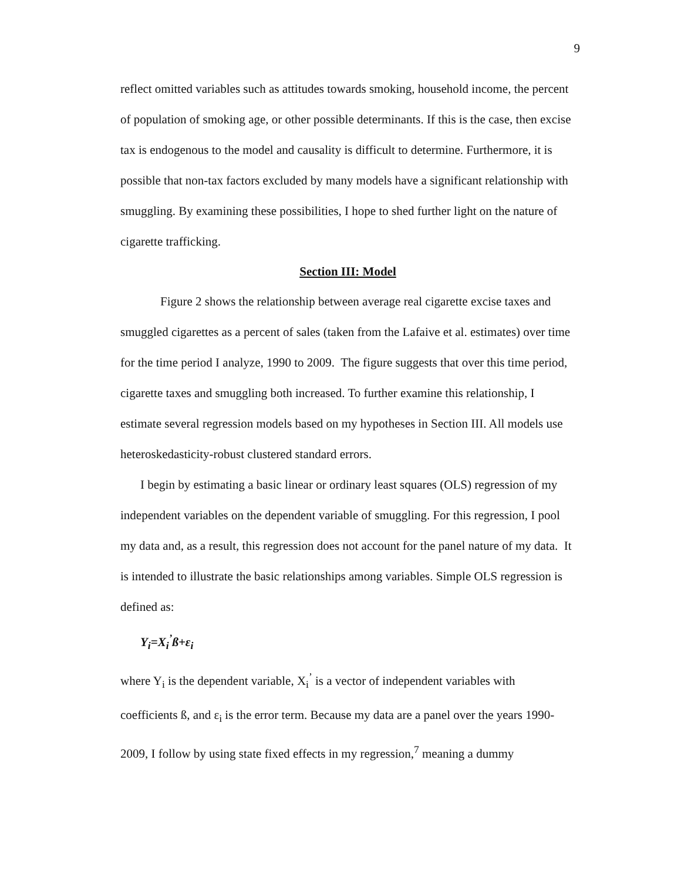9
reflect omitted variables such as attitudes towards smoking, household income, the percent of population of smoking age, or other possible determinants. If this is the case, then excise tax is endogenous to the model and causality is difficult to determine. Furthermore, it is possible that non-tax factors excluded by many models have a significant relationship with smuggling. By examining these possibilities, I hope to shed further light on the nature of cigarette trafficking.
Section III: Model
Figure 2 shows the relationship between average real cigarette excise taxes and smuggled cigarettes as a percent of sales (taken from the Lafaive et al. estimates) over time for the time period I analyze, 1990 to 2009. The figure suggests that over this time period, cigarette taxes and smuggling both increased. To further examine this relationship, I estimate several regression models based on my hypotheses in Section III. All models use heteroskedasticity-robust clustered standard errors.
I begin by estimating a basic linear or ordinary least squares (OLS) regression of my independent variables on the dependent variable of smuggling. For this regression, I pool my data and, as a result, this regression does not account for the panel nature of my data. It is intended to illustrate the basic relationships among variables. Simple OLS regression is defined as:
Y<sub>i</sub>=X<sub>i</sub><sup>’</sup>ß+ε<sub>i</sub>
where Y<sub>i</sub> is the dependent variable, X<sub>i</sub><sup>’</sup> is a vector of independent variables with coefficients ß, and ε<sub>i</sub> is the error term. Because my data are a panel over the years 1990-2009, I follow by using state fixed effects in my regression,<sup>7</sup> meaning a dummy